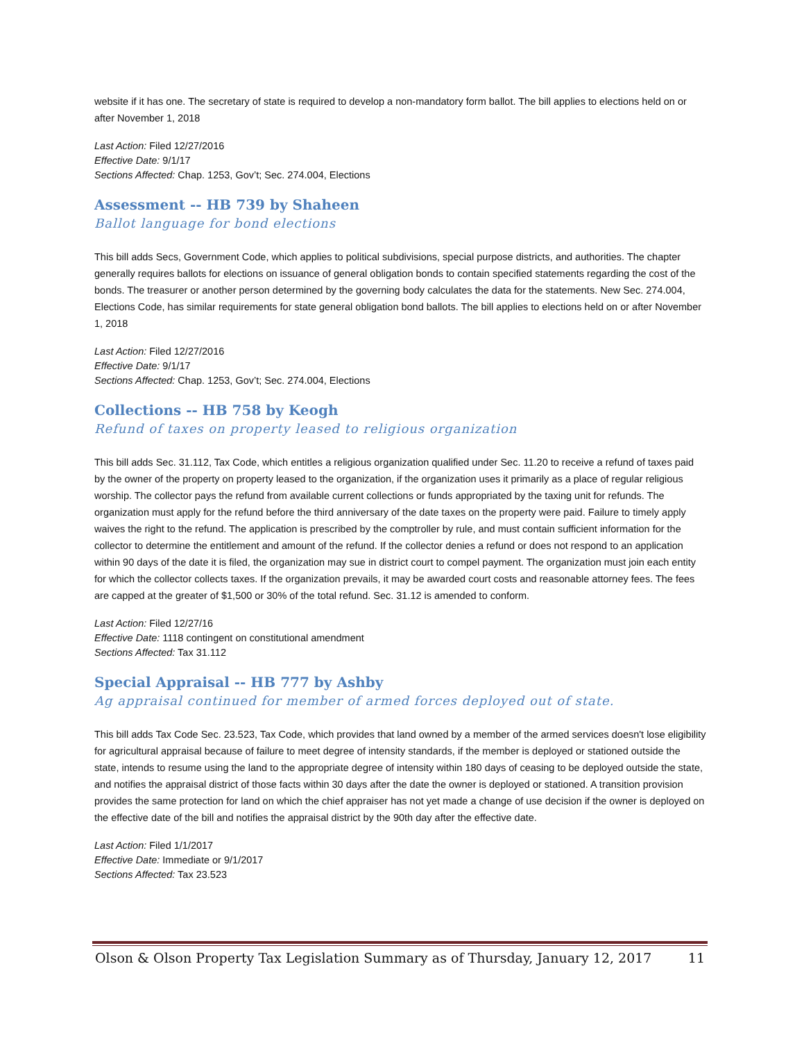website if it has one. The secretary of state is required to develop a non-mandatory form ballot. The bill applies to elections held on or after November 1, 2018
Last Action: Filed 12/27/2016
Effective Date: 9/1/17
Sections Affected: Chap. 1253, Gov’t; Sec. 274.004, Elections
Assessment -- HB 739 by Shaheen
Ballot language for bond elections
This bill adds Secs, Government Code, which applies to political subdivisions, special purpose districts, and authorities. The chapter generally requires ballots for elections on issuance of general obligation bonds to contain specified statements regarding the cost of the bonds. The treasurer or another person determined by the governing body calculates the data for the statements. New Sec. 274.004, Elections Code, has similar requirements for state general obligation bond ballots. The bill applies to elections held on or after November 1, 2018
Last Action: Filed 12/27/2016
Effective Date: 9/1/17
Sections Affected: Chap. 1253, Gov’t; Sec. 274.004, Elections
Collections -- HB 758 by Keogh
Refund of taxes on property leased to religious organization
This bill adds Sec. 31.112, Tax Code, which entitles a religious organization qualified under Sec. 11.20 to receive a refund of taxes paid by the owner of the property on property leased to the organization, if the organization uses it primarily as a place of regular religious worship. The collector pays the refund from available current collections or funds appropriated by the taxing unit for refunds. The organization must apply for the refund before the third anniversary of the date taxes on the property were paid. Failure to timely apply waives the right to the refund. The application is prescribed by the comptroller by rule, and must contain sufficient information for the collector to determine the entitlement and amount of the refund. If the collector denies a refund or does not respond to an application within 90 days of the date it is filed, the organization may sue in district court to compel payment. The organization must join each entity for which the collector collects taxes. If the organization prevails, it may be awarded court costs and reasonable attorney fees. The fees are capped at the greater of $1,500 or 30% of the total refund. Sec. 31.12 is amended to conform.
Last Action: Filed 12/27/16
Effective Date: 1118 contingent on constitutional amendment
Sections Affected: Tax 31.112
Special Appraisal -- HB 777 by Ashby
Ag appraisal continued for member of armed forces deployed out of state.
This bill adds Tax Code Sec. 23.523, Tax Code, which provides that land owned by a member of the armed services doesn't lose eligibility for agricultural appraisal because of failure to meet degree of intensity standards, if the member is deployed or stationed outside the state, intends to resume using the land to the appropriate degree of intensity within 180 days of ceasing to be deployed outside the state, and notifies the appraisal district of those facts within 30 days after the date the owner is deployed or stationed. A transition provision provides the same protection for land on which the chief appraiser has not yet made a change of use decision if the owner is deployed on the effective date of the bill and notifies the appraisal district by the 90th day after the effective date.
Last Action: Filed 1/1/2017
Effective Date: Immediate or 9/1/2017
Sections Affected: Tax 23.523
Olson & Olson Property Tax Legislation Summary as of Thursday, January 12, 2017 11